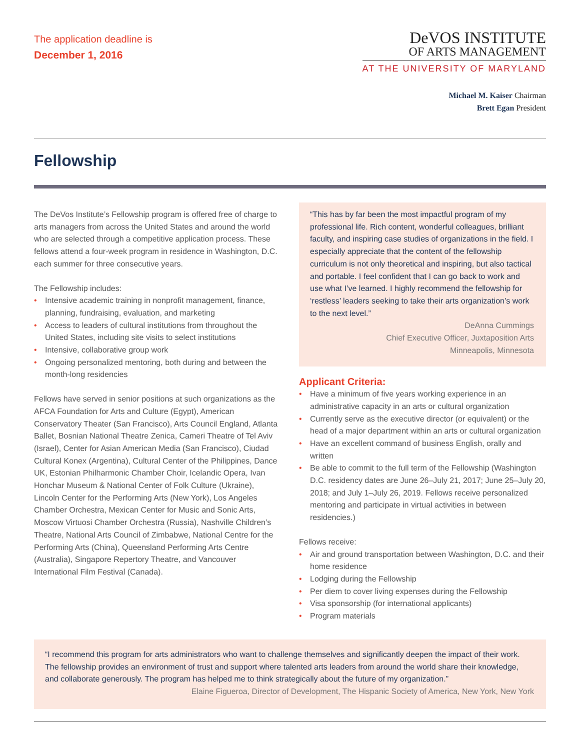The application deadline is
December 1, 2016
DeVOS INSTITUTE
OF ARTS MANAGEMENT
AT THE UNIVERSITY OF MARYLAND
Michael M. Kaiser Chairman
Brett Egan President
Fellowship
The DeVos Institute’s Fellowship program is offered free of charge to arts managers from across the United States and around the world who are selected through a competitive application process. These fellows attend a four-week program in residence in Washington, D.C. each summer for three consecutive years.
The Fellowship includes:
• Intensive academic training in nonprofit management, finance, planning, fundraising, evaluation, and marketing
• Access to leaders of cultural institutions from throughout the United States, including site visits to select institutions
• Intensive, collaborative group work
• Ongoing personalized mentoring, both during and between the month-long residencies
Fellows have served in senior positions at such organizations as the AFCA Foundation for Arts and Culture (Egypt), American Conservatory Theater (San Francisco), Arts Council England, Atlanta Ballet, Bosnian National Theatre Zenica, Cameri Theatre of Tel Aviv (Israel), Center for Asian American Media (San Francisco), Ciudad Cultural Konex (Argentina), Cultural Center of the Philippines, Dance UK, Estonian Philharmonic Chamber Choir, Icelandic Opera, Ivan Honchar Museum & National Center of Folk Culture (Ukraine), Lincoln Center for the Performing Arts (New York), Los Angeles Chamber Orchestra, Mexican Center for Music and Sonic Arts, Moscow Virtuosi Chamber Orchestra (Russia), Nashville Children’s Theatre, National Arts Council of Zimbabwe, National Centre for the Performing Arts (China), Queensland Performing Arts Centre (Australia), Singapore Repertory Theatre, and Vancouver International Film Festival (Canada).
“This has by far been the most impactful program of my professional life. Rich content, wonderful colleagues, brilliant faculty, and inspiring case studies of organizations in the field. I especially appreciate that the content of the fellowship curriculum is not only theoretical and inspiring, but also tactical and portable. I feel confident that I can go back to work and use what I’ve learned. I highly recommend the fellowship for ‘restless’ leaders seeking to take their arts organization’s work to the next level.”
DeAnna Cummings
Chief Executive Officer, Juxtaposition Arts
Minneapolis, Minnesota
Applicant Criteria:
• Have a minimum of five years working experience in an administrative capacity in an arts or cultural organization
• Currently serve as the executive director (or equivalent) or the head of a major department within an arts or cultural organization
• Have an excellent command of business English, orally and written
• Be able to commit to the full term of the Fellowship (Washington D.C. residency dates are June 26–July 21, 2017; June 25–July 20, 2018; and July 1–July 26, 2019. Fellows receive personalized mentoring and participate in virtual activities in between residencies.)
Fellows receive:
• Air and ground transportation between Washington, D.C. and their home residence
• Lodging during the Fellowship
• Per diem to cover living expenses during the Fellowship
• Visa sponsorship (for international applicants)
• Program materials
“I recommend this program for arts administrators who want to challenge themselves and significantly deepen the impact of their work. The fellowship provides an environment of trust and support where talented arts leaders from around the world share their knowledge, and collaborate generously. The program has helped me to think strategically about the future of my organization.”
Elaine Figueroa, Director of Development, The Hispanic Society of America, New York, New York